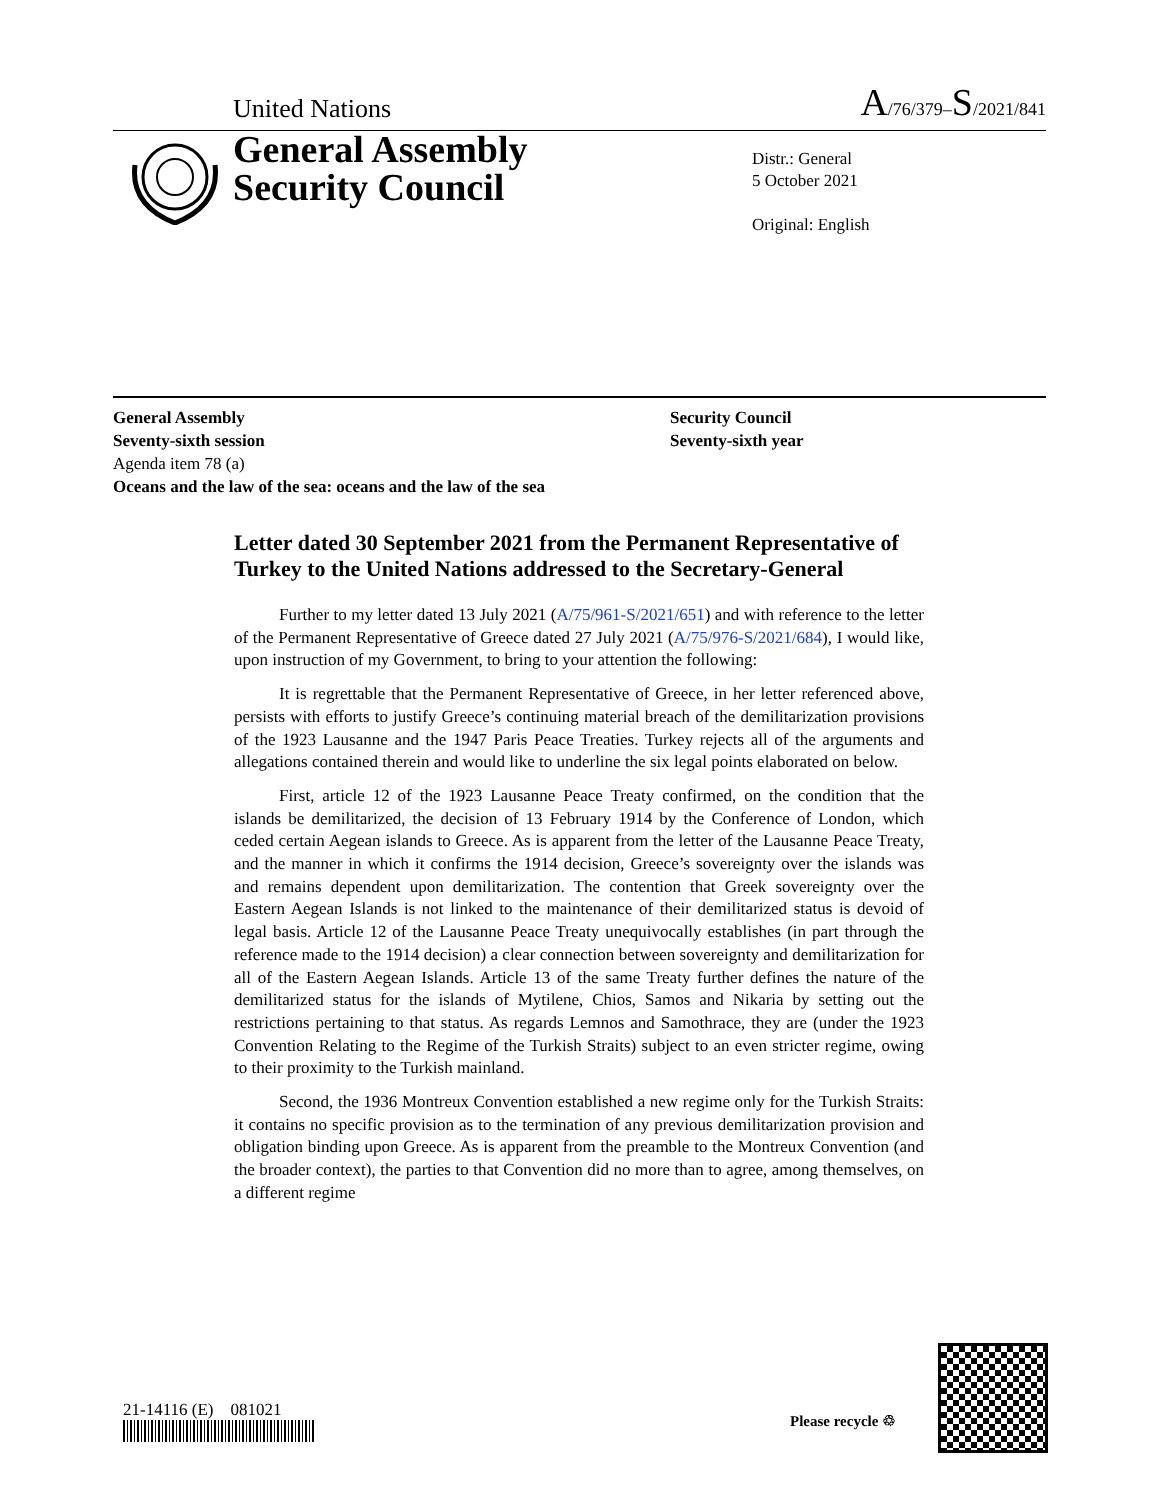United Nations A/76/379–S/2021/841
General Assembly
Security Council
Distr.: General
5 October 2021
Original: English
General Assembly
Seventy-sixth session
Agenda item 78 (a)
Oceans and the law of the sea: oceans and the law of the sea
Security Council
Seventy-sixth year
Letter dated 30 September 2021 from the Permanent Representative of Turkey to the United Nations addressed to the Secretary-General
Further to my letter dated 13 July 2021 (A/75/961-S/2021/651) and with reference to the letter of the Permanent Representative of Greece dated 27 July 2021 (A/75/976-S/2021/684), I would like, upon instruction of my Government, to bring to your attention the following:
It is regrettable that the Permanent Representative of Greece, in her letter referenced above, persists with efforts to justify Greece’s continuing material breach of the demilitarization provisions of the 1923 Lausanne and the 1947 Paris Peace Treaties. Turkey rejects all of the arguments and allegations contained therein and would like to underline the six legal points elaborated on below.
First, article 12 of the 1923 Lausanne Peace Treaty confirmed, on the condition that the islands be demilitarized, the decision of 13 February 1914 by the Conference of London, which ceded certain Aegean islands to Greece. As is apparent from the letter of the Lausanne Peace Treaty, and the manner in which it confirms the 1914 decision, Greece’s sovereignty over the islands was and remains dependent upon demilitarization. The contention that Greek sovereignty over the Eastern Aegean Islands is not linked to the maintenance of their demilitarized status is devoid of legal basis. Article 12 of the Lausanne Peace Treaty unequivocally establishes (in part through the reference made to the 1914 decision) a clear connection between sovereignty and demilitarization for all of the Eastern Aegean Islands. Article 13 of the same Treaty further defines the nature of the demilitarized status for the islands of Mytilene, Chios, Samos and Nikaria by setting out the restrictions pertaining to that status. As regards Lemnos and Samothrace, they are (under the 1923 Convention Relating to the Regime of the Turkish Straits) subject to an even stricter regime, owing to their proximity to the Turkish mainland.
Second, the 1936 Montreux Convention established a new regime only for the Turkish Straits: it contains no specific provision as to the termination of any previous demilitarization provision and obligation binding upon Greece. As is apparent from the preamble to the Montreux Convention (and the broader context), the parties to that Convention did no more than to agree, among themselves, on a different regime
21-14116 (E) 081021
Please recycle ♲